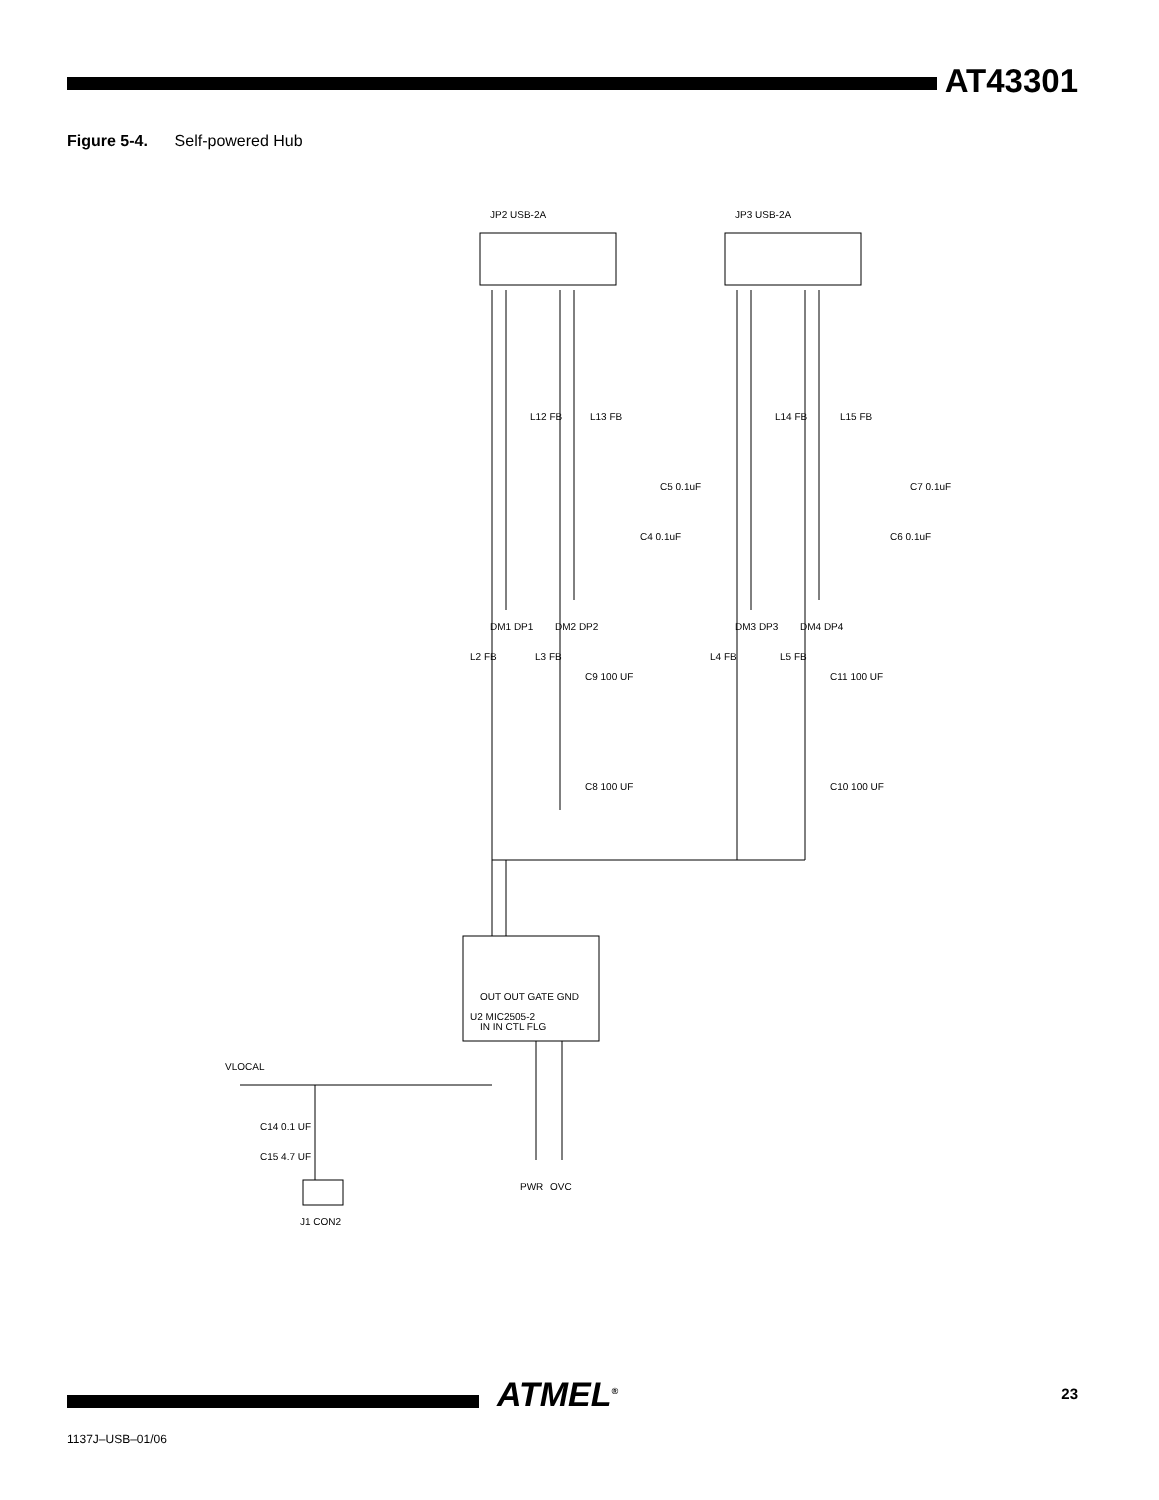AT43301
Figure 5-4. Self-powered Hub
JP2 USB-2A
JP3 USB-2A
U2 MIC2505-2
OUT OUT GATE GND
IN IN CTL FLG
VLOCAL
C14 0.1 UF
C15 4.7 UF
J1 CON2
PWR
OVC
L2 FB
L3 FB
L4 FB
L5 FB
L12 FB
L13 FB
L14 FB
L15 FB
C4 0.1uF
C5 0.1uF
C6 0.1uF
C7 0.1uF
DM1 DP1
DM2 DP2
DM3 DP3
DM4 DP4
C9 100 UF
C8 100 UF
C11 100 UF
C10 100 UF
ATMEL<sup>®</sup> 23
1137J–USB–01/06